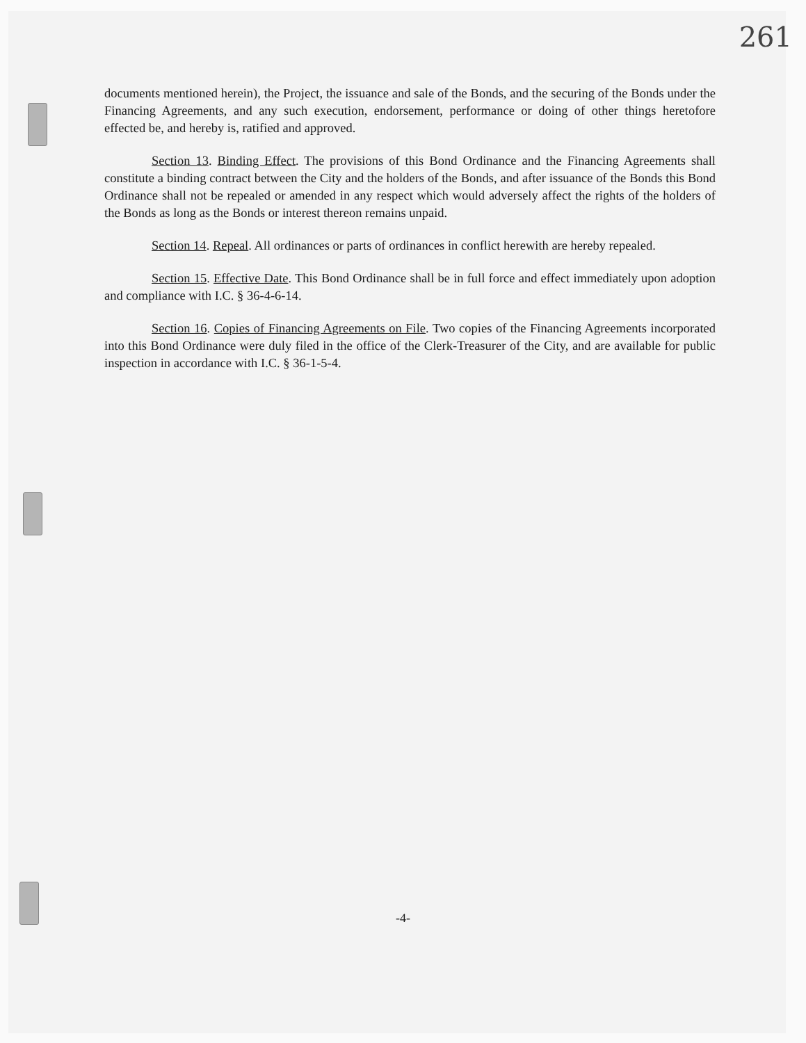261
documents mentioned herein), the Project, the issuance and sale of the Bonds, and the securing of the Bonds under the Financing Agreements, and any such execution, endorsement, performance or doing of other things heretofore effected be, and hereby is, ratified and approved.
Section 13. Binding Effect. The provisions of this Bond Ordinance and the Financing Agreements shall constitute a binding contract between the City and the holders of the Bonds, and after issuance of the Bonds this Bond Ordinance shall not be repealed or amended in any respect which would adversely affect the rights of the holders of the Bonds as long as the Bonds or interest thereon remains unpaid.
Section 14. Repeal. All ordinances or parts of ordinances in conflict herewith are hereby repealed.
Section 15. Effective Date. This Bond Ordinance shall be in full force and effect immediately upon adoption and compliance with I.C. § 36-4-6-14.
Section 16. Copies of Financing Agreements on File. Two copies of the Financing Agreements incorporated into this Bond Ordinance were duly filed in the office of the Clerk-Treasurer of the City, and are available for public inspection in accordance with I.C. § 36-1-5-4.
-4-